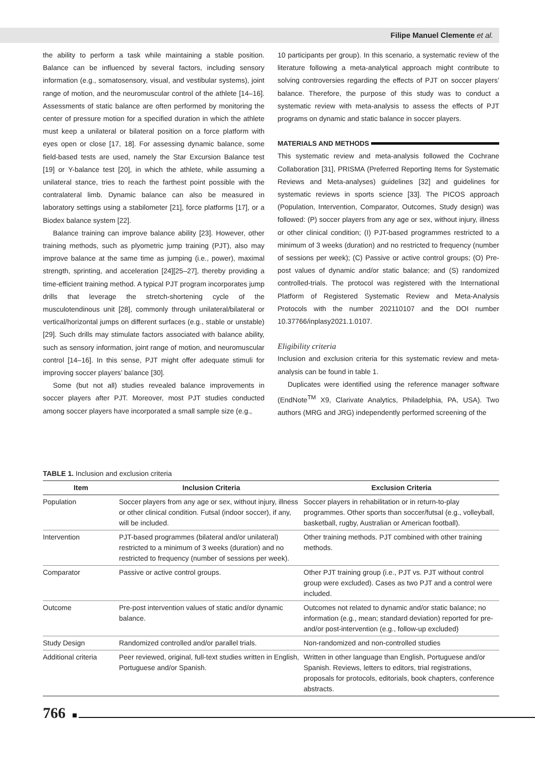Filipe Manuel Clemente et al.
the ability to perform a task while maintaining a stable position. Balance can be influenced by several factors, including sensory information (e.g., somatosensory, visual, and vestibular systems), joint range of motion, and the neuromuscular control of the athlete [14–16]. Assessments of static balance are often performed by monitoring the center of pressure motion for a specified duration in which the athlete must keep a unilateral or bilateral position on a force platform with eyes open or close [17, 18]. For assessing dynamic balance, some field-based tests are used, namely the Star Excursion Balance test [19] or Y-balance test [20], in which the athlete, while assuming a unilateral stance, tries to reach the farthest point possible with the contralateral limb. Dynamic balance can also be measured in laboratory settings using a stabilometer [21], force platforms [17], or a Biodex balance system [22].
Balance training can improve balance ability [23]. However, other training methods, such as plyometric jump training (PJT), also may improve balance at the same time as jumping (i.e., power), maximal strength, sprinting, and acceleration [24][25–27], thereby providing a time-efficient training method. A typical PJT program incorporates jump drills that leverage the stretch-shortening cycle of the musculotendinous unit [28], commonly through unilateral/bilateral or vertical/horizontal jumps on different surfaces (e.g., stable or unstable) [29]. Such drills may stimulate factors associated with balance ability, such as sensory information, joint range of motion, and neuromuscular control [14–16]. In this sense, PJT might offer adequate stimuli for improving soccer players’ balance [30].
Some (but not all) studies revealed balance improvements in soccer players after PJT. Moreover, most PJT studies conducted among soccer players have incorporated a small sample size (e.g.,
10 participants per group). In this scenario, a systematic review of the literature following a meta-analytical approach might contribute to solving controversies regarding the effects of PJT on soccer players’ balance. Therefore, the purpose of this study was to conduct a systematic review with meta-analysis to assess the effects of PJT programs on dynamic and static balance in soccer players.
MATERIALS AND METHODS
This systematic review and meta-analysis followed the Cochrane Collaboration [31], PRISMA (Preferred Reporting Items for Systematic Reviews and Meta-analyses) guidelines [32] and guidelines for systematic reviews in sports science [33]. The PICOS approach (Population, Intervention, Comparator, Outcomes, Study design) was followed: (P) soccer players from any age or sex, without injury, illness or other clinical condition; (I) PJT-based programmes restricted to a minimum of 3 weeks (duration) and no restricted to frequency (number of sessions per week); (C) Passive or active control groups; (O) Pre-post values of dynamic and/or static balance; and (S) randomized controlled-trials. The protocol was registered with the International Platform of Registered Systematic Review and Meta-Analysis Protocols with the number 202110107 and the DOI number 10.37766/inplasy2021.1.0107.
Eligibility criteria
Inclusion and exclusion criteria for this systematic review and meta-analysis can be found in table 1.
Duplicates were identified using the reference manager software (EndNote<sup>TM</sup> X9, Clarivate Analytics, Philadelphia, PA, USA). Two authors (MRG and JRG) independently performed screening of the
TABLE 1. Inclusion and exclusion criteria
| Item | Inclusion Criteria | Exclusion Criteria |
| --- | --- | --- |
| Population | Soccer players from any age or sex, without injury, illness or other clinical condition. Futsal (indoor soccer), if any, will be included. | Soccer players in rehabilitation or in return-to-play programmes. Other sports than soccer/futsal (e.g., volleyball, basketball, rugby, Australian or American football). |
| Intervention | PJT-based programmes (bilateral and/or unilateral) restricted to a minimum of 3 weeks (duration) and no restricted to frequency (number of sessions per week). | Other training methods. PJT combined with other training methods. |
| Comparator | Passive or active control groups. | Other PJT training group (i.e., PJT vs. PJT without control group were excluded). Cases as two PJT and a control were included. |
| Outcome | Pre-post intervention values of static and/or dynamic balance. | Outcomes not related to dynamic and/or static balance; no information (e.g., mean; standard deviation) reported for pre- and/or post-intervention (e.g., follow-up excluded) |
| Study Design | Randomized controlled and/or parallel trials. | Non-randomized and non-controlled studies |
| Additional criteria | Peer reviewed, original, full-text studies written in English, Portuguese and/or Spanish. | Written in other language than English, Portuguese and/or Spanish. Reviews, letters to editors, trial registrations, proposals for protocols, editorials, book chapters, conference abstracts. |
766